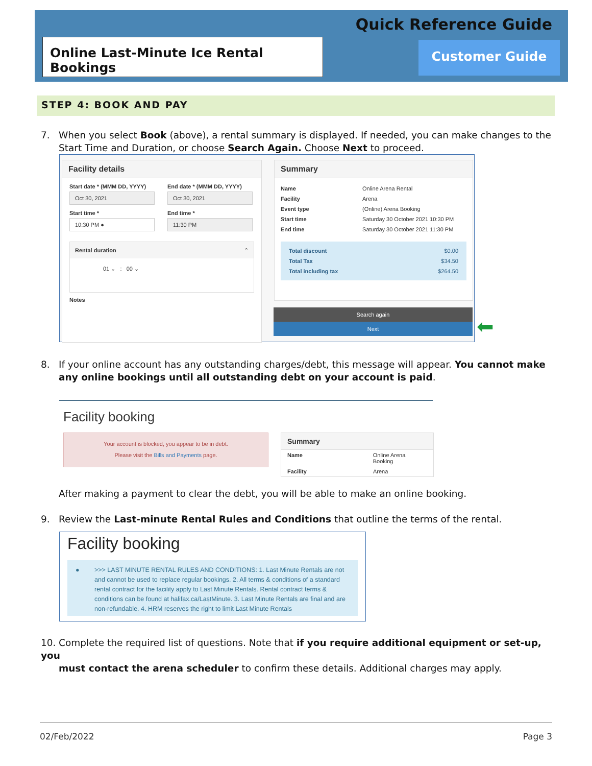Quick Reference Guide
Online Last-Minute Ice Rental Bookings
Customer Guide
STEP 4: BOOK AND PAY
7. When you select Book (above), a rental summary is displayed. If needed, you can make changes to the
Start Time and Duration, or choose Search Again. Choose Next to proceed.
Facility details
Start date * (MMM DD, YYYY)
Oct 30, 2021
Start time *
10:30 PM ●
End date * (MMM DD, YYYY)
Oct 30, 2021
End time *
11:30 PM
Rental duration ⌃
01 ⌄ : 00 ⌄
Notes
Summary
Name Online Arena Rental
Facility Arena
Event type (Online) Arena Booking
Start time Saturday 30 October 2021 10:30 PM
End time Saturday 30 October 2021 11:30 PM
Total discount $0.00
Total Tax $34.50
Total including tax $264.50
Search again
Next
⬅
8. If your online account has any outstanding charges/debt, this message will appear. You cannot make
any online bookings until all outstanding debt on your account is paid.
Facility booking
Your account is blocked, you appear to be in debt.
Please visit the Bills and Payments page.
Summary
Name Online Arena Booking
Facility Arena
After making a payment to clear the debt, you will be able to make an online booking.
9. Review the Last-minute Rental Rules and Conditions that outline the terms of the rental.
Facility booking
● >>> LAST MINUTE RENTAL RULES AND CONDITIONS: 1. Last Minute Rentals are not and cannot be used to replace regular bookings. 2. All terms & conditions of a standard rental contract for the facility apply to Last Minute Rentals. Rental contract terms & conditions can be found at halifax.ca/LastMinute. 3. Last Minute Rentals are final and are non-refundable. 4. HRM reserves the right to limit Last Minute Rentals
10. Complete the required list of questions. Note that if you require additional equipment or set-up, you
must contact the arena scheduler to confirm these details. Additional charges may apply.
02/Feb/2022 Page 3